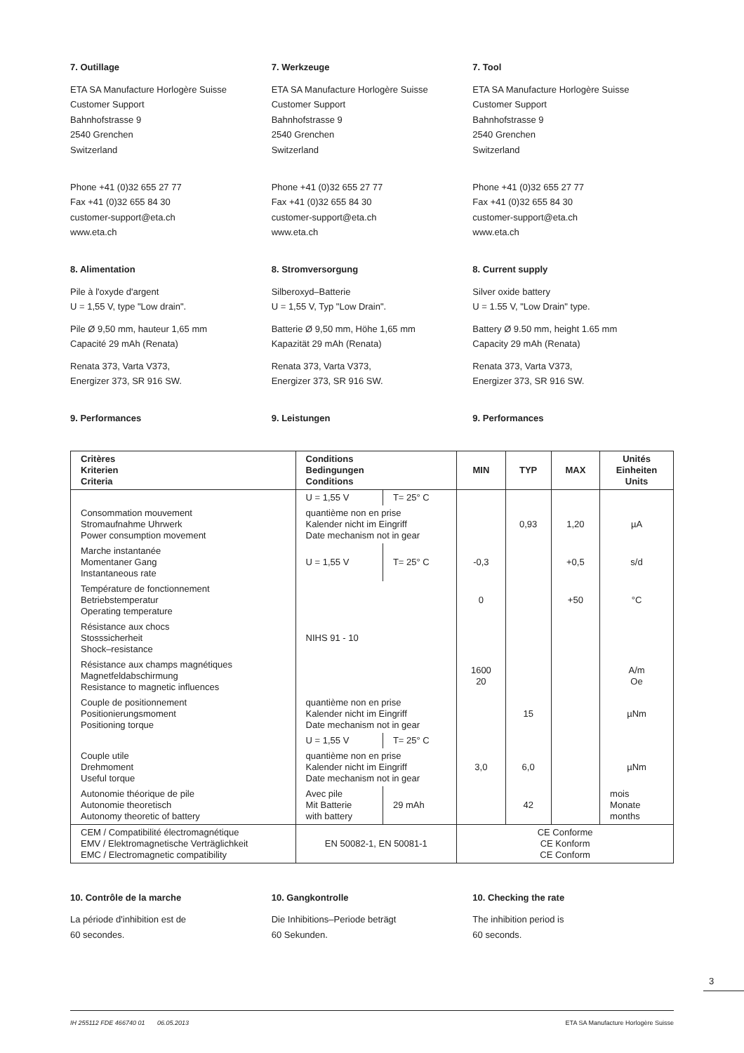7. Outillage
ETA SA Manufacture Horlogère Suisse
Customer Support
Bahnhofstrasse 9
2540 Grenchen
Switzerland
Phone +41 (0)32 655 27 77
Fax +41 (0)32 655 84 30
customer-support@eta.ch
www.eta.ch
8. Alimentation
Pile à l'oxyde d'argent
U = 1,55 V, type "Low drain".
Pile Ø 9,50 mm, hauteur 1,65 mm
Capacité 29 mAh (Renata)
Renata 373, Varta V373,
Energizer 373, SR 916 SW.
9. Performances
7. Werkzeuge
ETA SA Manufacture Horlogère Suisse
Customer Support
Bahnhofstrasse 9
2540 Grenchen
Switzerland
Phone +41 (0)32 655 27 77
Fax +41 (0)32 655 84 30
customer-support@eta.ch
www.eta.ch
8. Stromversorgung
Silberoxyd–Batterie
U = 1,55 V, Typ "Low Drain".
Batterie Ø 9,50 mm, Höhe 1,65 mm
Kapazität 29 mAh (Renata)
Renata 373, Varta V373,
Energizer 373, SR 916 SW.
9. Leistungen
7. Tool
ETA SA Manufacture Horlogère Suisse
Customer Support
Bahnhofstrasse 9
2540 Grenchen
Switzerland
Phone +41 (0)32 655 27 77
Fax +41 (0)32 655 84 30
customer-support@eta.ch
www.eta.ch
8. Current supply
Silver oxide battery
U = 1.55 V, "Low Drain" type.
Battery Ø 9.50 mm, height 1.65 mm
Capacity 29 mAh (Renata)
Renata 373, Varta V373,
Energizer 373, SR 916 SW.
9. Performances
| Critères Kriterien Criteria | Conditions Bedingungen Conditions | | MIN | TYP | MAX | Unités Einheiten Units |
| --- | --- | --- | --- | --- | --- | --- |
| | U = 1,55 V | T= 25° C | | | | |
| Consommation mouvement Stromaufnahme Uhrwerk Power consumption movement | quantième non en prise Kalender nicht im Eingriff Date mechanism not in gear | | | 0,93 | 1,20 | µA |
| Marche instantanée Momentaner Gang Instantaneous rate | U = 1,55 V | T= 25° C | -0,3 | | +0,5 | s/d |
| Température de fonctionnement Betriebstemperatur Operating temperature | | | 0 | | +50 | °C |
| Résistance aux chocs Stosssicherheit Shock–resistance | NIHS 91 - 10 | | | | | |
| Résistance aux champs magnétiques Magnetfeldabschirmung Resistance to magnetic influences | | | 1600 20 | | | A/m Oe |
| Couple de positionnement Positionierungsmoment Positioning torque | quantième non en prise Kalender nicht im Eingriff Date mechanism not in gear | | | 15 | | µNm |
| | U = 1,55 V | T= 25° C | | | | |
| Couple utile Drehmoment Useful torque | quantième non en prise Kalender nicht im Eingriff Date mechanism not in gear | | 3,0 | 6,0 | | µNm |
| Autonomie théorique de pile Autonomie theoretisch Autonomy theoretic of battery | Avec pile Mit Batterie with battery | 29 mAh | | 42 | | mois Monate months |
| CEM / Compatibilité électromagnétique EMV / Elektromagnetische Verträglichkeit EMC / Electromagnetic compatibility | EN 50082-1, EN 50081-1 | | CE Conforme CE Konform CE Conform | | | |
10. Contrôle de la marche
La période d'inhibition est de
60 secondes.
10. Gangkontrolle
Die Inhibitions–Periode beträgt
60 Sekunden.
10. Checking the rate
The inhibition period is
60 seconds.
3
IH 255112 FDE 466740 01 06.05.2013 ETA SA Manufacture Horlogère Suisse